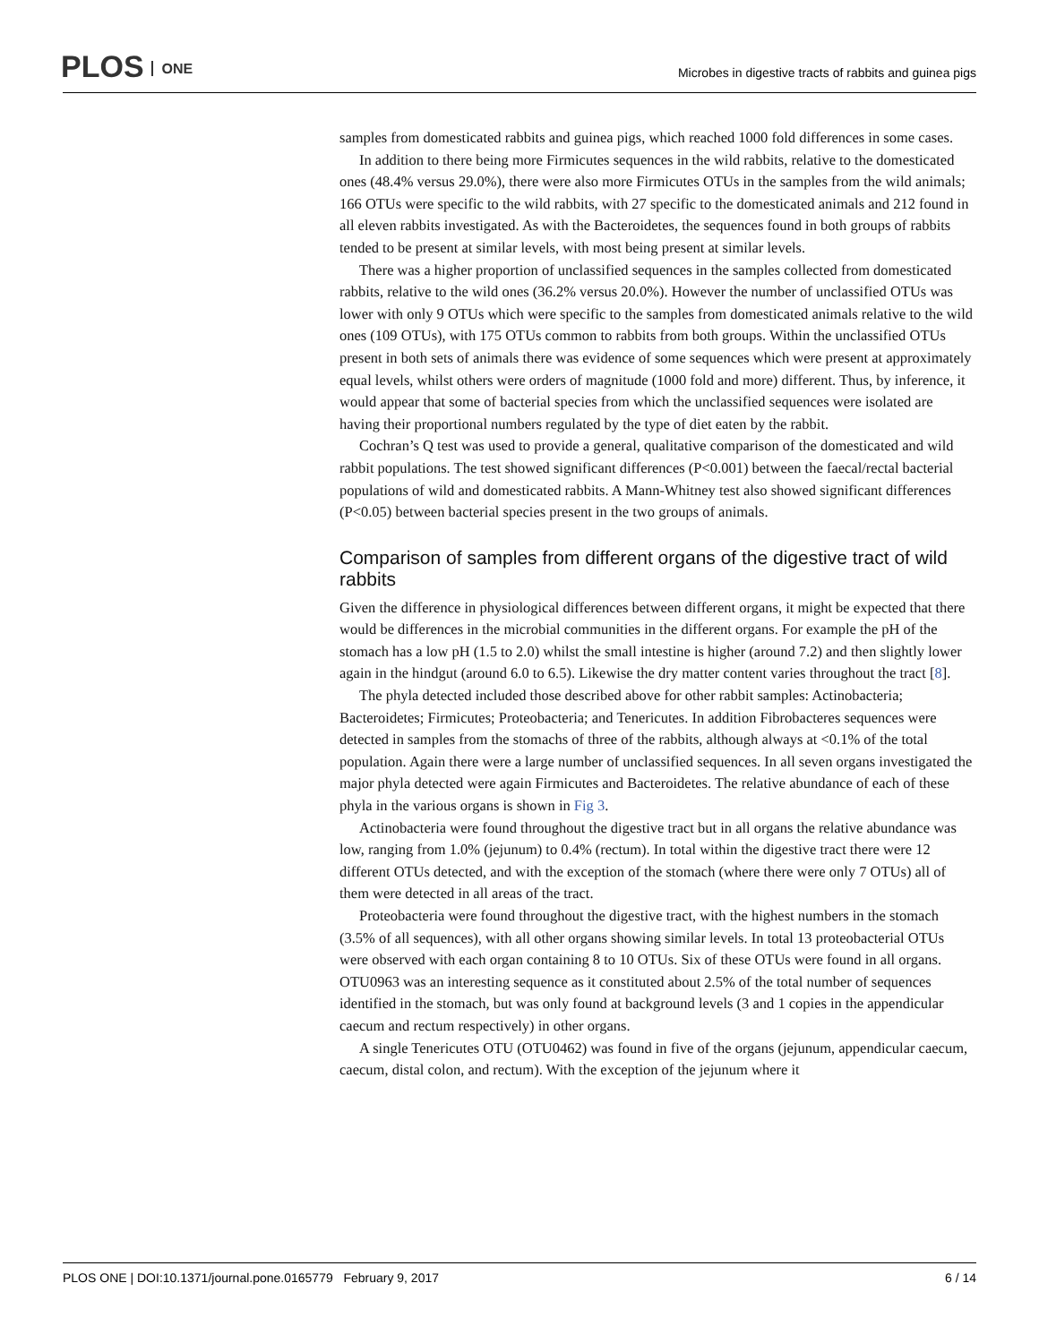PLOS ONE
Microbes in digestive tracts of rabbits and guinea pigs
samples from domesticated rabbits and guinea pigs, which reached 1000 fold differences in some cases.
In addition to there being more Firmicutes sequences in the wild rabbits, relative to the domesticated ones (48.4% versus 29.0%), there were also more Firmicutes OTUs in the samples from the wild animals; 166 OTUs were specific to the wild rabbits, with 27 specific to the domesticated animals and 212 found in all eleven rabbits investigated. As with the Bacteroidetes, the sequences found in both groups of rabbits tended to be present at similar levels, with most being present at similar levels.
There was a higher proportion of unclassified sequences in the samples collected from domesticated rabbits, relative to the wild ones (36.2% versus 20.0%). However the number of unclassified OTUs was lower with only 9 OTUs which were specific to the samples from domesticated animals relative to the wild ones (109 OTUs), with 175 OTUs common to rabbits from both groups. Within the unclassified OTUs present in both sets of animals there was evidence of some sequences which were present at approximately equal levels, whilst others were orders of magnitude (1000 fold and more) different. Thus, by inference, it would appear that some of bacterial species from which the unclassified sequences were isolated are having their proportional numbers regulated by the type of diet eaten by the rabbit.
Cochran’s Q test was used to provide a general, qualitative comparison of the domesticated and wild rabbit populations. The test showed significant differences (P<0.001) between the faecal/rectal bacterial populations of wild and domesticated rabbits. A Mann-Whitney test also showed significant differences (P<0.05) between bacterial species present in the two groups of animals.
Comparison of samples from different organs of the digestive tract of wild rabbits
Given the difference in physiological differences between different organs, it might be expected that there would be differences in the microbial communities in the different organs. For example the pH of the stomach has a low pH (1.5 to 2.0) whilst the small intestine is higher (around 7.2) and then slightly lower again in the hindgut (around 6.0 to 6.5). Likewise the dry matter content varies throughout the tract [8].
The phyla detected included those described above for other rabbit samples: Actinobacteria; Bacteroidetes; Firmicutes; Proteobacteria; and Tenericutes. In addition Fibrobacteres sequences were detected in samples from the stomachs of three of the rabbits, although always at <0.1% of the total population. Again there were a large number of unclassified sequences. In all seven organs investigated the major phyla detected were again Firmicutes and Bacteroidetes. The relative abundance of each of these phyla in the various organs is shown in Fig 3.
Actinobacteria were found throughout the digestive tract but in all organs the relative abundance was low, ranging from 1.0% (jejunum) to 0.4% (rectum). In total within the digestive tract there were 12 different OTUs detected, and with the exception of the stomach (where there were only 7 OTUs) all of them were detected in all areas of the tract.
Proteobacteria were found throughout the digestive tract, with the highest numbers in the stomach (3.5% of all sequences), with all other organs showing similar levels. In total 13 proteobacterial OTUs were observed with each organ containing 8 to 10 OTUs. Six of these OTUs were found in all organs. OTU0963 was an interesting sequence as it constituted about 2.5% of the total number of sequences identified in the stomach, but was only found at background levels (3 and 1 copies in the appendicular caecum and rectum respectively) in other organs.
A single Tenericutes OTU (OTU0462) was found in five of the organs (jejunum, appendicular caecum, caecum, distal colon, and rectum). With the exception of the jejunum where it
PLOS ONE | DOI:10.1371/journal.pone.0165779 February 9, 2017
6 / 14